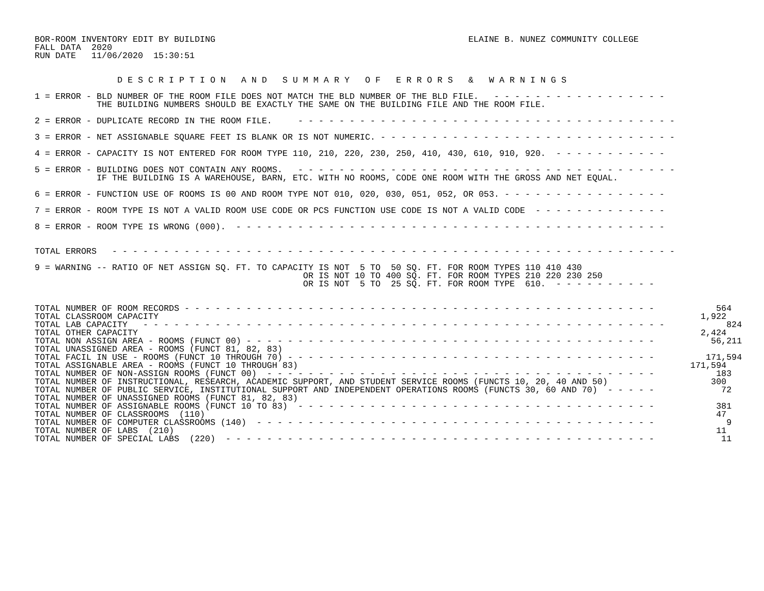BOR-ROOM INVENTORY EDIT BY BUILDING                                                 ELAINE B. NUNEZ COMMUNITY COLLEGE
FALL DATA  2020
RUN DATE   11/06/2020  15:30:51


                D E S C R I P T I O N   A N D   S U M M A R Y   O F   E R R O R S   &   W A R N I N G S

1 = ERROR - BLD NUMBER OF THE ROOM FILE DOES NOT MATCH THE BLD NUMBER OF THE BLD FILE.   - - - - - - - - - - - - - - - - -
            THE BUILDING NUMBERS SHOULD BE EXACTLY THE SAME ON THE BUILDING FILE AND THE ROOM FILE.

2 = ERROR - DUPLICATE RECORD IN THE ROOM FILE.     - - - - - - - - - - - - - - - - - - - - - - - - - - - - - - - - - - - - -

3 = ERROR - NET ASSIGNABLE SQUARE FEET IS BLANK OR IS NOT NUMERIC. - - - - - - - - - - - - - - - - - - - - - - - - - - - - -

4 = ERROR - CAPACITY IS NOT ENTERED FOR ROOM TYPE 110, 210, 220, 230, 250, 410, 430, 610, 910, 920.  - - - - - - - - - - -

5 = ERROR - BUILDING DOES NOT CONTAIN ANY ROOMS.   - - - - - - - - - - - - - - - - - - - - - - - - - - - - - - - - - - - - -
            IF THE BUILDING IS A WAREHOUSE, BARN, ETC. WITH NO ROOMS, CODE ONE ROOM WITH THE GROSS AND NET EQUAL.

6 = ERROR - FUNCTION USE OF ROOMS IS 00 AND ROOM TYPE NOT 010, 020, 030, 051, 052, OR 053. - - - - - - - - - - - - - - - -

7 = ERROR - ROOM TYPE IS NOT A VALID ROOM USE CODE OR PCS FUNCTION USE CODE IS NOT A VALID CODE  - - - - - - - - - - - - -

8 = ERROR - ROOM TYPE IS WRONG (000).  - - - - - - - - - - - - - - - - - - - - - - - - - - - - - - - - - - - - - - - - - -


TOTAL ERRORS   - - - - - - - - - - - - - - - - - - - - - - - - - - - - - - - - - - - - - - - - - - - - - - - - - - - - - - -

9 = WARNING -- RATIO OF NET ASSIGN SQ. FT. TO CAPACITY IS NOT  5 TO  50 SQ. FT. FOR ROOM TYPES 110 410 430
                                                    OR IS NOT 10 TO 400 SQ. FT. FOR ROOM TYPES 210 220 230 250
                                                    OR IS NOT  5 TO  25 SQ. FT. FOR ROOM TYPE  610.  - - - - - - - - - -


TOTAL NUMBER OF ROOM RECORDS - - - - - - - - - - - - - - - - - - - - - - - - - - - - - - - - - - - - - - - - - - - - - -            564
TOTAL CLASSROOM CAPACITY                                                                                                         1,922
TOTAL LAB CAPACITY   - - - - - - - - - - - - - - - - - - - - - - - - - - - - - - - - - - - - - - - - - - - - - - - - - - -            824
TOTAL OTHER CAPACITY                                                                                                             2,424
TOTAL NON ASSIGN AREA - ROOMS (FUNCT 00) - - - - - - - - - - - - - - - - - - - - - - - - - - - - - - - - - - - - - - - -           56,211
TOTAL UNASSIGNED AREA - ROOMS (FUNCT 81, 82, 83)
TOTAL FACIL IN USE - ROOMS (FUNCT 10 THROUGH 70) - - - - - - - - - - - - - - - - - - - - - - - - - - - - - - - - - - - -          171,594
TOTAL ASSIGNABLE AREA - ROOMS (FUNCT 10 THROUGH 83)                                                                            171,594
TOTAL NUMBER OF NON-ASSIGN ROOMS (FUNCT 00)  - - - - - - - - - - - - - - - - - - - - - - - - - - - - - - - - - - - - - -            183
TOTAL NUMBER OF INSTRUCTIONAL, RESEARCH, ACADEMIC SUPPORT, AND STUDENT SERVICE ROOMS (FUNCTS 10, 20, 40 AND 50)                    300
TOTAL NUMBER OF PUBLIC SERVICE, INSTITUTIONAL SUPPORT AND INDEPENDENT OPERATIONS ROOMS (FUNCTS 30, 60 AND 70)  - - - - -             72
TOTAL NUMBER OF UNASSIGNED ROOMS (FUNCT 81, 82, 83)
TOTAL NUMBER OF ASSIGNABLE ROOMS (FUNCT 10 TO 83)  - - - - - - - - - - - - - - - - - - - - - - - - - - - - - - - - - - -            381
TOTAL NUMBER OF CLASSROOMS  (110)                                                                                                   47
TOTAL NUMBER OF COMPUTER CLASSROOMS (140)  - - - - - - - - - - - - - - - - - - - - - - - - - - - - - - - - - - - - - - -              9
TOTAL NUMBER OF LABS  (210)                                                                                                         11
TOTAL NUMBER OF SPECIAL LABS  (220)  - - - - - - - - - - - - - - - - - - - - - - - - - - - - - - - - - - - - - - - - - -             11